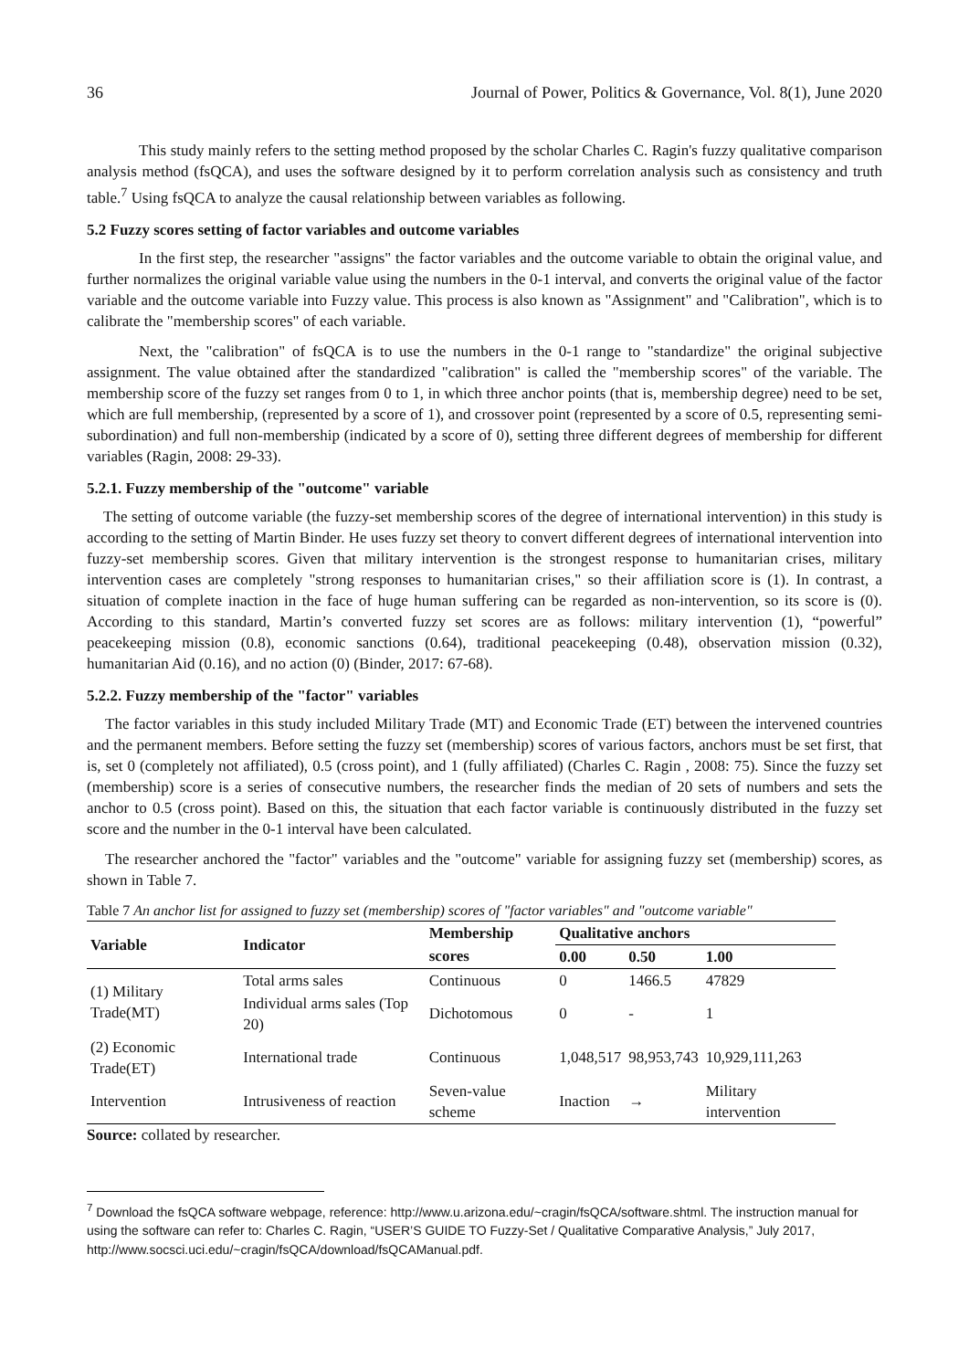36 Journal of Power, Politics & Governance, Vol. 8(1), June 2020
This study mainly refers to the setting method proposed by the scholar Charles C. Ragin's fuzzy qualitative comparison analysis method (fsQCA), and uses the software designed by it to perform correlation analysis such as consistency and truth table.<sup>7</sup> Using fsQCA to analyze the causal relationship between variables as following.
5.2 Fuzzy scores setting of factor variables and outcome variables
In the first step, the researcher "assigns" the factor variables and the outcome variable to obtain the original value, and further normalizes the original variable value using the numbers in the 0-1 interval, and converts the original value of the factor variable and the outcome variable into Fuzzy value. This process is also known as "Assignment" and "Calibration", which is to calibrate the "membership scores" of each variable.
Next, the "calibration" of fsQCA is to use the numbers in the 0-1 range to "standardize" the original subjective assignment. The value obtained after the standardized "calibration" is called the "membership scores" of the variable. The membership score of the fuzzy set ranges from 0 to 1, in which three anchor points (that is, membership degree) need to be set, which are full membership, (represented by a score of 1), and crossover point (represented by a score of 0.5, representing semi-subordination) and full non-membership (indicated by a score of 0), setting three different degrees of membership for different variables (Ragin, 2008: 29-33).
5.2.1. Fuzzy membership of the "outcome" variable
The setting of outcome variable (the fuzzy-set membership scores of the degree of international intervention) in this study is according to the setting of Martin Binder. He uses fuzzy set theory to convert different degrees of international intervention into fuzzy-set membership scores. Given that military intervention is the strongest response to humanitarian crises, military intervention cases are completely "strong responses to humanitarian crises," so their affiliation score is (1). In contrast, a situation of complete inaction in the face of huge human suffering can be regarded as non-intervention, so its score is (0). According to this standard, Martin’s converted fuzzy set scores are as follows: military intervention (1), “powerful” peacekeeping mission (0.8), economic sanctions (0.64), traditional peacekeeping (0.48), observation mission (0.32), humanitarian Aid (0.16), and no action (0) (Binder, 2017: 67-68).
5.2.2. Fuzzy membership of the "factor" variables
The factor variables in this study included Military Trade (MT) and Economic Trade (ET) between the intervened countries and the permanent members. Before setting the fuzzy set (membership) scores of various factors, anchors must be set first, that is, set 0 (completely not affiliated), 0.5 (cross point), and 1 (fully affiliated) (Charles C. Ragin , 2008: 75). Since the fuzzy set (membership) score is a series of consecutive numbers, the researcher finds the median of 20 sets of numbers and sets the anchor to 0.5 (cross point). Based on this, the situation that each factor variable is continuously distributed in the fuzzy set score and the number in the 0-1 interval have been calculated.
The researcher anchored the "factor" variables and the "outcome" variable for assigning fuzzy set (membership) scores, as shown in Table 7.
Table 7 An anchor list for assigned to fuzzy set (membership) scores of "factor variables" and "outcome variable"
| Variable | Indicator | Membership | Qualitative anchors | | |
| --- | --- | --- | --- | --- | --- |
| | | scores | 0.00 | 0.50 | 1.00 |
| (1) Military Trade(MT) | Total arms sales | Continuous | 0 | 1466.5 | 47829 |
| | Individual arms sales (Top 20) | Dichotomous | 0 | - | 1 |
| (2) Economic Trade(ET) | International trade | Continuous | 1,048,517 | 98,953,743 | 10,929,111,263 |
| Intervention | Intrusiveness of reaction | Seven-value scheme | Inaction | → | Military intervention |
Source: collated by researcher.
<sup>7</sup> Download the fsQCA software webpage, reference: http://www.u.arizona.edu/~cragin/fsQCA/software.shtml. The instruction manual for using the software can refer to: Charles C. Ragin, “USER’S GUIDE TO Fuzzy-Set / Qualitative Comparative Analysis,” July 2017, http://www.socsci.uci.edu/~cragin/fsQCA/download/fsQCAManual.pdf.